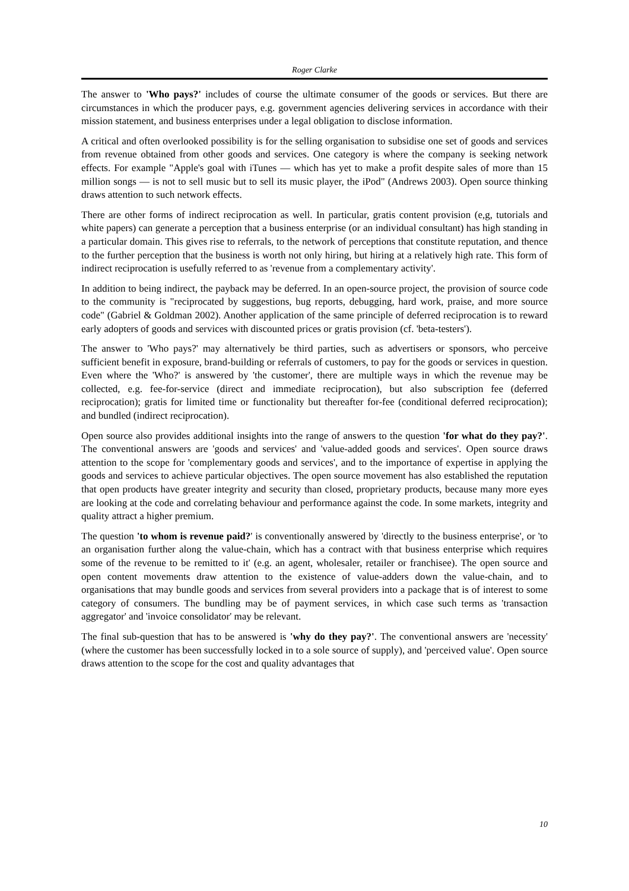Roger Clarke
The answer to 'Who pays?' includes of course the ultimate consumer of the goods or services. But there are circumstances in which the producer pays, e.g. government agencies delivering services in accordance with their mission statement, and business enterprises under a legal obligation to disclose information.
A critical and often overlooked possibility is for the selling organisation to subsidise one set of goods and services from revenue obtained from other goods and services. One category is where the company is seeking network effects. For example "Apple's goal with iTunes — which has yet to make a profit despite sales of more than 15 million songs — is not to sell music but to sell its music player, the iPod" (Andrews 2003). Open source thinking draws attention to such network effects.
There are other forms of indirect reciprocation as well. In particular, gratis content provision (e,g, tutorials and white papers) can generate a perception that a business enterprise (or an individual consultant) has high standing in a particular domain. This gives rise to referrals, to the network of perceptions that constitute reputation, and thence to the further perception that the business is worth not only hiring, but hiring at a relatively high rate. This form of indirect reciprocation is usefully referred to as 'revenue from a complementary activity'.
In addition to being indirect, the payback may be deferred. In an open-source project, the provision of source code to the community is "reciprocated by suggestions, bug reports, debugging, hard work, praise, and more source code" (Gabriel & Goldman 2002). Another application of the same principle of deferred reciprocation is to reward early adopters of goods and services with discounted prices or gratis provision (cf. 'beta-testers').
The answer to 'Who pays?' may alternatively be third parties, such as advertisers or sponsors, who perceive sufficient benefit in exposure, brand-building or referrals of customers, to pay for the goods or services in question. Even where the 'Who?' is answered by 'the customer', there are multiple ways in which the revenue may be collected, e.g. fee-for-service (direct and immediate reciprocation), but also subscription fee (deferred reciprocation); gratis for limited time or functionality but thereafter for-fee (conditional deferred reciprocation); and bundled (indirect reciprocation).
Open source also provides additional insights into the range of answers to the question 'for what do they pay?'. The conventional answers are 'goods and services' and 'value-added goods and services'. Open source draws attention to the scope for 'complementary goods and services', and to the importance of expertise in applying the goods and services to achieve particular objectives. The open source movement has also established the reputation that open products have greater integrity and security than closed, proprietary products, because many more eyes are looking at the code and correlating behaviour and performance against the code. In some markets, integrity and quality attract a higher premium.
The question 'to whom is revenue paid?' is conventionally answered by 'directly to the business enterprise', or 'to an organisation further along the value-chain, which has a contract with that business enterprise which requires some of the revenue to be remitted to it' (e.g. an agent, wholesaler, retailer or franchisee). The open source and open content movements draw attention to the existence of value-adders down the value-chain, and to organisations that may bundle goods and services from several providers into a package that is of interest to some category of consumers. The bundling may be of payment services, in which case such terms as 'transaction aggregator' and 'invoice consolidator' may be relevant.
The final sub-question that has to be answered is 'why do they pay?'. The conventional answers are 'necessity' (where the customer has been successfully locked in to a sole source of supply), and 'perceived value'. Open source draws attention to the scope for the cost and quality advantages that
10